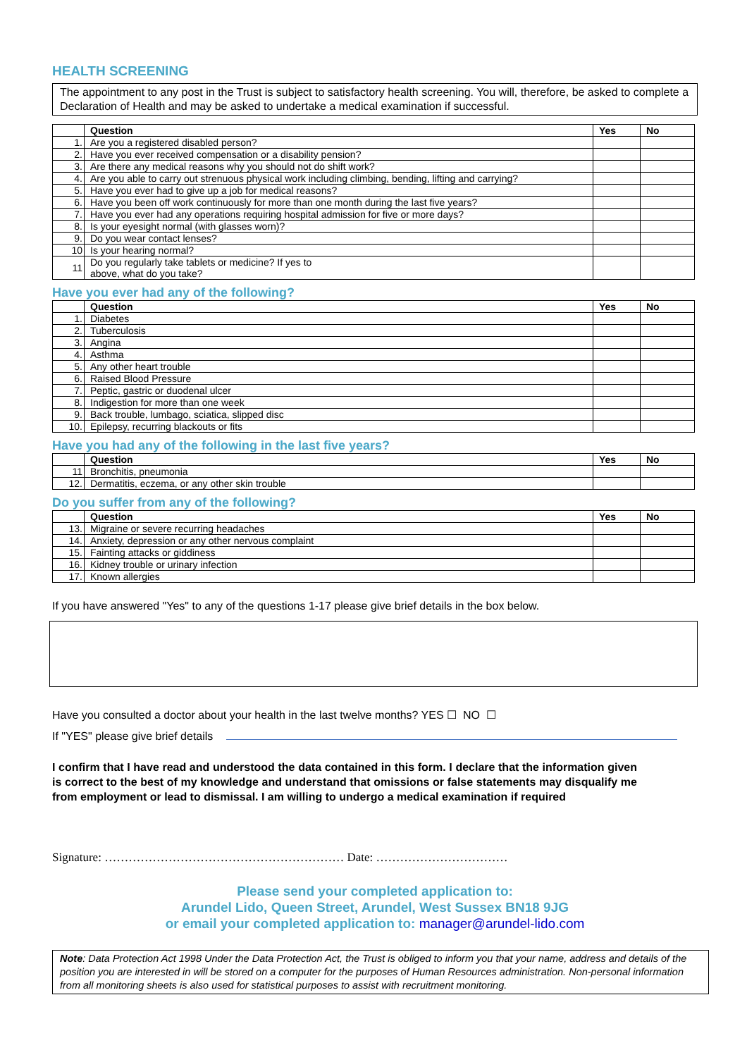HEALTH SCREENING
The appointment to any post in the Trust is subject to satisfactory health screening. You will, therefore, be asked to complete a Declaration of Health and may be asked to undertake a medical examination if successful.
| | Question | Yes | No |
| --- | --- | --- | --- |
| 1. | Are you a registered disabled person? | | |
| 2. | Have you ever received compensation or a disability pension? | | |
| 3. | Are there any medical reasons why you should not do shift work? | | |
| 4. | Are you able to carry out strenuous physical work including climbing, bending, lifting and carrying? | | |
| 5. | Have you ever had to give up a job for medical reasons? | | |
| 6. | Have you been off work continuously for more than one month during the last five years? | | |
| 7. | Have you ever had any operations requiring hospital admission for five or more days? | | |
| 8. | Is your eyesight normal (with glasses worn)? | | |
| 9. | Do you wear contact lenses? | | |
| 10 | Is your hearing normal? | | |
| 11 | Do you regularly take tablets or medicine? If yes to above, what do you take? | | |
Have you ever had any of the following?
| | Question | Yes | No |
| --- | --- | --- | --- |
| 1. | Diabetes | | |
| 2. | Tuberculosis | | |
| 3. | Angina | | |
| 4. | Asthma | | |
| 5. | Any other heart trouble | | |
| 6. | Raised Blood Pressure | | |
| 7. | Peptic, gastric or duodenal ulcer | | |
| 8. | Indigestion for more than one week | | |
| 9. | Back trouble, lumbago, sciatica, slipped disc | | |
| 10. | Epilepsy, recurring blackouts or fits | | |
Have you had any of the following in the last five years?
| | Question | Yes | No |
| --- | --- | --- | --- |
| 11 | Bronchitis, pneumonia | | |
| 12. | Dermatitis, eczema, or any other skin trouble | | |
Do you suffer from any of the following?
| | Question | Yes | No |
| --- | --- | --- | --- |
| 13. | Migraine or severe recurring headaches | | |
| 14. | Anxiety, depression or any other nervous complaint | | |
| 15. | Fainting attacks or giddiness | | |
| 16. | Kidney trouble or urinary infection | | |
| 17. | Known allergies | | |
If you have answered "Yes" to any of the questions 1-17 please give brief details in the box below.
Have you consulted a doctor about your health in the last twelve months? YES ☐ NO ☐
If "YES" please give brief details
I confirm that I have read and understood the data contained in this form. I declare that the information given is correct to the best of my knowledge and understand that omissions or false statements may disqualify me from employment or lead to dismissal. I am willing to undergo a medical examination if required
Signature: …………………………………………………… Date: ……………………………
Please send your completed application to:
Arundel Lido, Queen Street, Arundel, West Sussex BN18 9JG
or email your completed application to: manager@arundel-lido.com
Note: Data Protection Act 1998 Under the Data Protection Act, the Trust is obliged to inform you that your name, address and details of the position you are interested in will be stored on a computer for the purposes of Human Resources administration. Non-personal information from all monitoring sheets is also used for statistical purposes to assist with recruitment monitoring.